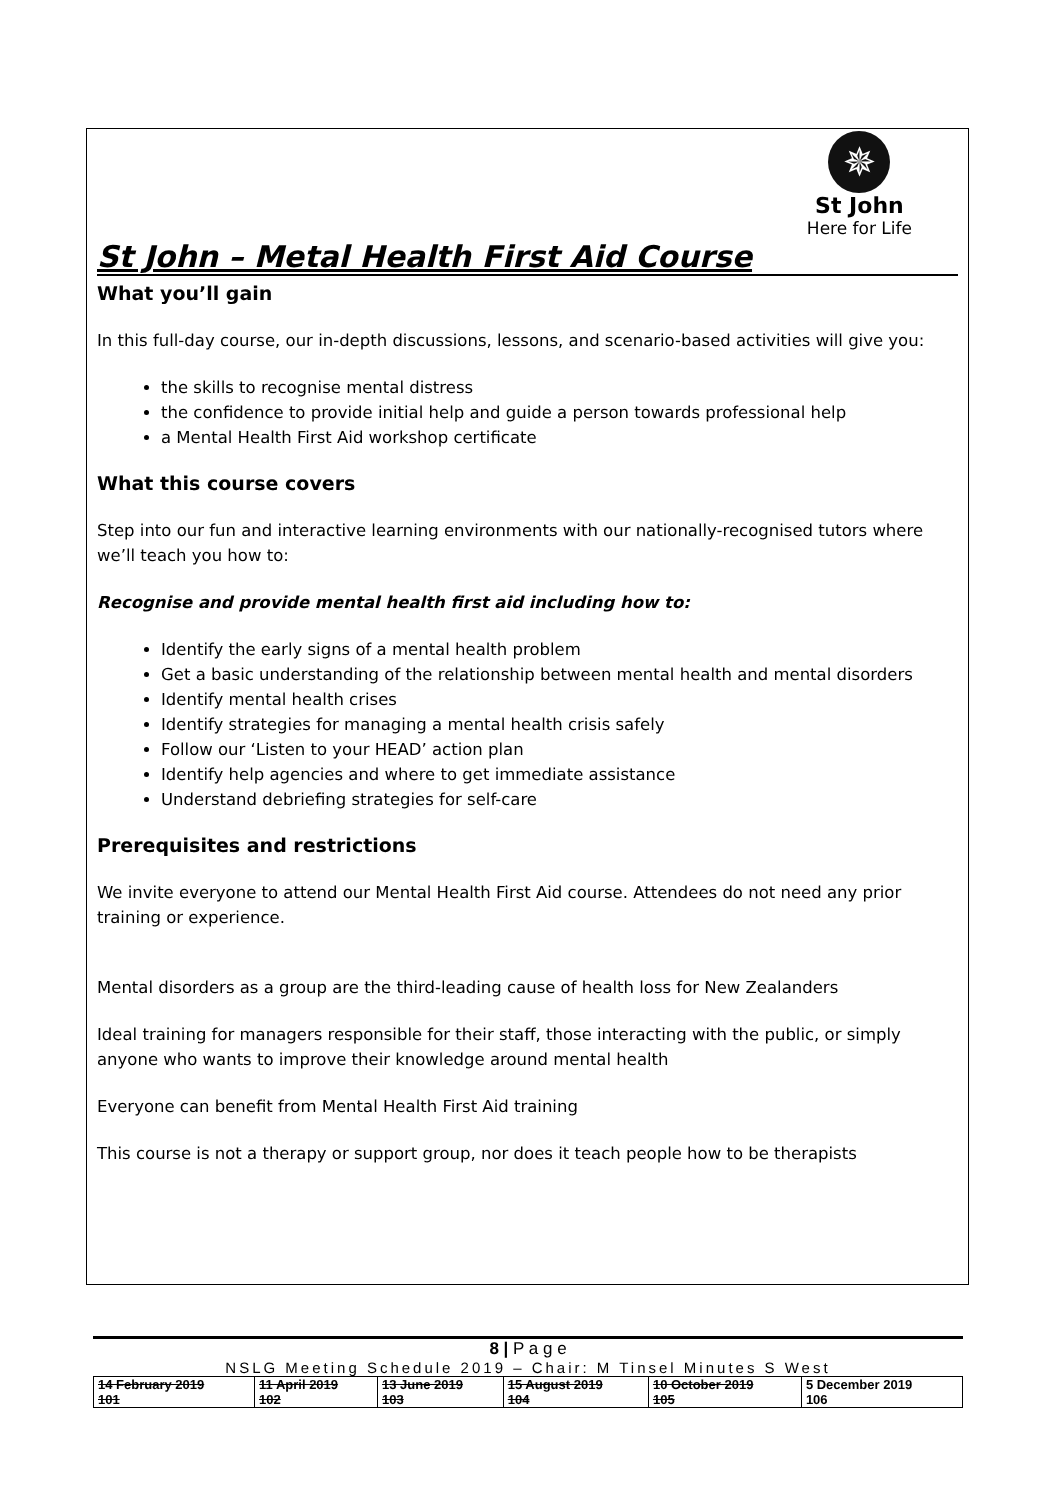✵
St John
Here for Life
St John – Metal Health First Aid Course
What you’ll gain
In this full-day course, our in-depth discussions, lessons, and scenario-based activities will give you:
the skills to recognise mental distress
the confidence to provide initial help and guide a person towards professional help
a Mental Health First Aid workshop certificate
What this course covers
Step into our fun and interactive learning environments with our nationally-recognised tutors where we’ll teach you how to:
Recognise and provide mental health first aid including how to:
Identify the early signs of a mental health problem
Get a basic understanding of the relationship between mental health and mental disorders
Identify mental health crises
Identify strategies for managing a mental health crisis safely
Follow our ‘Listen to your HEAD’ action plan
Identify help agencies and where to get immediate assistance
Understand debriefing strategies for self-care
Prerequisites and restrictions
We invite everyone to attend our Mental Health First Aid course. Attendees do not need any prior training or experience.
Mental disorders as a group are the third-leading cause of health loss for New Zealanders
Ideal training for managers responsible for their staff, those interacting with the public, or simply anyone who wants to improve their knowledge around mental health
Everyone can benefit from Mental Health First Aid training
This course is not a therapy or support group, nor does it teach people how to be therapists
8 | P a g e
NSLG Meeting Schedule 2019 – Chair: M Tinsel Minutes S West
| 14 February 2019 101 | 11 April 2019 102 | 13 June 2019 103 | 15 August 2019 104 | 10 October 2019 105 | 5 December 2019 106 |